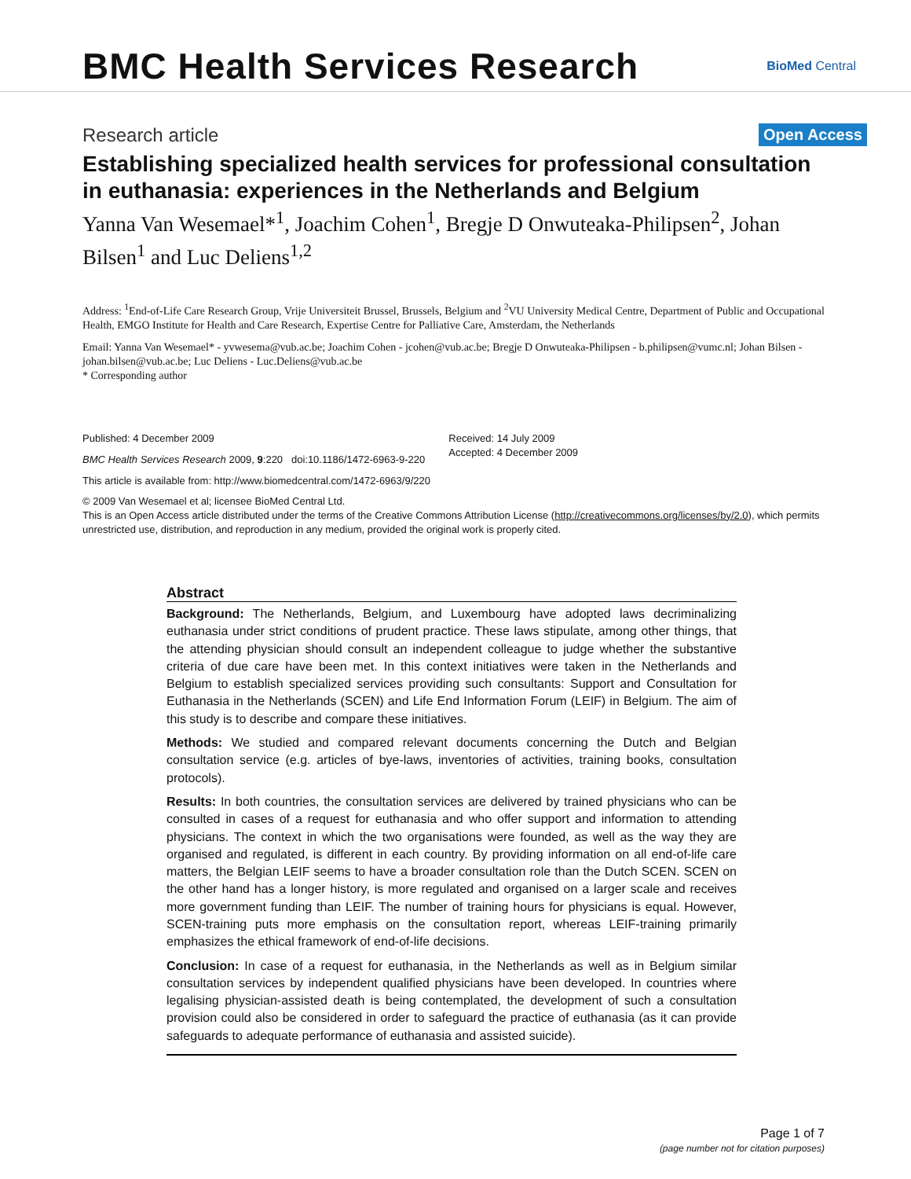BMC Health Services Research
BioMed Central
Research article
Open Access
Establishing specialized health services for professional consultation in euthanasia: experiences in the Netherlands and Belgium
Yanna Van Wesemael*<sup>1</sup>, Joachim Cohen<sup>1</sup>, Bregje D Onwuteaka-Philipsen<sup>2</sup>, Johan Bilsen<sup>1</sup> and Luc Deliens<sup>1,2</sup>
Address: <sup>1</sup>End-of-Life Care Research Group, Vrije Universiteit Brussel, Brussels, Belgium and <sup>2</sup>VU University Medical Centre, Department of Public and Occupational Health, EMGO Institute for Health and Care Research, Expertise Centre for Palliative Care, Amsterdam, the Netherlands
Email: Yanna Van Wesemael* - yvwesema@vub.ac.be; Joachim Cohen - jcohen@vub.ac.be; Bregje D Onwuteaka-Philipsen - b.philipsen@vumc.nl; Johan Bilsen - johan.bilsen@vub.ac.be; Luc Deliens - Luc.Deliens@vub.ac.be
* Corresponding author
Published: 4 December 2009
BMC Health Services Research 2009, 9:220 doi:10.1186/1472-6963-9-220
Received: 14 July 2009
Accepted: 4 December 2009
This article is available from: http://www.biomedcentral.com/1472-6963/9/220
© 2009 Van Wesemael et al; licensee BioMed Central Ltd.
This is an Open Access article distributed under the terms of the Creative Commons Attribution License (http://creativecommons.org/licenses/by/2.0), which permits unrestricted use, distribution, and reproduction in any medium, provided the original work is properly cited.
Abstract
Background: The Netherlands, Belgium, and Luxembourg have adopted laws decriminalizing euthanasia under strict conditions of prudent practice. These laws stipulate, among other things, that the attending physician should consult an independent colleague to judge whether the substantive criteria of due care have been met. In this context initiatives were taken in the Netherlands and Belgium to establish specialized services providing such consultants: Support and Consultation for Euthanasia in the Netherlands (SCEN) and Life End Information Forum (LEIF) in Belgium. The aim of this study is to describe and compare these initiatives.
Methods: We studied and compared relevant documents concerning the Dutch and Belgian consultation service (e.g. articles of bye-laws, inventories of activities, training books, consultation protocols).
Results: In both countries, the consultation services are delivered by trained physicians who can be consulted in cases of a request for euthanasia and who offer support and information to attending physicians. The context in which the two organisations were founded, as well as the way they are organised and regulated, is different in each country. By providing information on all end-of-life care matters, the Belgian LEIF seems to have a broader consultation role than the Dutch SCEN. SCEN on the other hand has a longer history, is more regulated and organised on a larger scale and receives more government funding than LEIF. The number of training hours for physicians is equal. However, SCEN-training puts more emphasis on the consultation report, whereas LEIF-training primarily emphasizes the ethical framework of end-of-life decisions.
Conclusion: In case of a request for euthanasia, in the Netherlands as well as in Belgium similar consultation services by independent qualified physicians have been developed. In countries where legalising physician-assisted death is being contemplated, the development of such a consultation provision could also be considered in order to safeguard the practice of euthanasia (as it can provide safeguards to adequate performance of euthanasia and assisted suicide).
Page 1 of 7
(page number not for citation purposes)